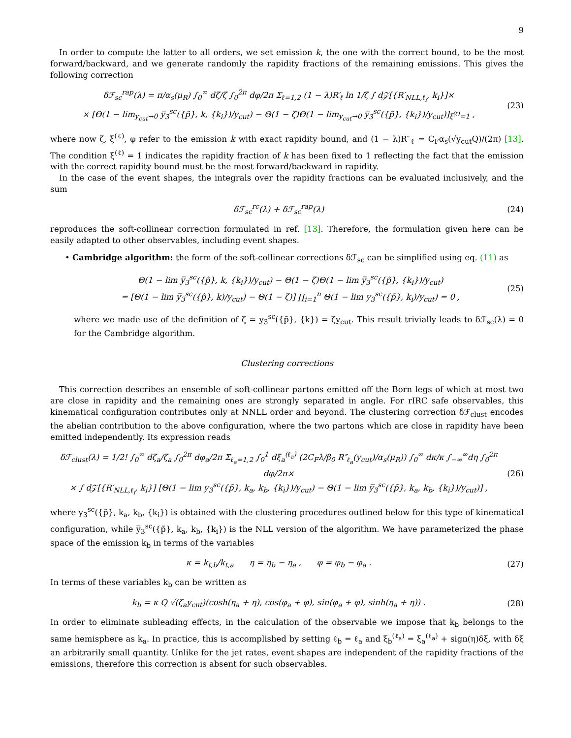9
In order to compute the latter to all orders, we set emission k, the one with the correct bound, to be the most forward/backward, and we generate randomly the rapidity fractions of the remaining emissions. This gives the following correction
δℱ<sub>sc</sub><sup>rap</sup>(λ) = π/α<sub>s</sub>(μ<sub>R</sub>) ∫<sub>0</sub><sup>∞</sup> dζ/ζ ∫<sub>0</sub><sup>2π</sup> dφ/2π Σ<sub>ℓ=1,2</sub> (1 − λ)R′<sub>ℓ</sub> ln 1/ζ ∫ d𝒵[{R′<sub>NLL,ℓ<sub>i</sub></sub>, k<sub>i</sub>}]×
× [Θ(1 − lim<sub>y<sub>cut</sub>→0</sub> y̅<sub>3</sub><sup>sc</sup>({p̃}, k, {k<sub>i</sub>})/y<sub>cut</sub>) − Θ(1 − ζ)Θ(1 − lim<sub>y<sub>cut</sub>→0</sub> y̅<sub>3</sub><sup>sc</sup>({p̃}, {k<sub>i</sub>})/y<sub>cut</sub>)]<sub>ξ<sup>(ℓ)</sup>=1</sub> ,
(23)
where now ζ, ξ<sup>(ℓ)</sup>, φ refer to the emission k with exact rapidity bound, and (1 − λ)R″<sub>ℓ</sub> = C<sub>F</sub>α<sub>s</sub>(√y<sub>cut</sub>Q)/(2π) [13]. The condition ξ<sup>(ℓ)</sup> = 1 indicates the rapidity fraction of k has been fixed to 1 reflecting the fact that the emission with the correct rapidity bound must be the most forward/backward in rapidity.
In the case of the event shapes, the integrals over the rapidity fractions can be evaluated inclusively, and the sum
δℱ<sub>sc</sub><sup>rc</sup>(λ) + δℱ<sub>sc</sub><sup>rap</sup>(λ) (24)
reproduces the soft-collinear correction formulated in ref. [13]. Therefore, the formulation given here can be easily adapted to other observables, including event shapes.
• Cambridge algorithm: the form of the soft-collinear corrections δℱ<sub>sc</sub> can be simplified using eq. (11) as
Θ(1 − lim y̅<sub>3</sub><sup>sc</sup>({p̃}, k, {k<sub>i</sub>})/y<sub>cut</sub>) − Θ(1 − ζ)Θ(1 − lim y̅<sub>3</sub><sup>sc</sup>({p̃}, {k<sub>i</sub>})/y<sub>cut</sub>)
= [Θ(1 − lim y̅<sub>3</sub><sup>sc</sup>({p̃}, k)/y<sub>cut</sub>) − Θ(1 − ζ)] ∏<sub>i=1</sub><sup>n</sup> Θ(1 − lim y<sub>3</sub><sup>sc</sup>({p̃}, k<sub>i</sub>)/y<sub>cut</sub>) = 0 ,
(25)
where we made use of the definition of ζ = y<sub>3</sub><sup>sc</sup>({p̃}, {k}) = ζy<sub>cut</sub>. This result trivially leads to δℱ<sub>sc</sub>(λ) = 0 for the Cambridge algorithm.
Clustering corrections
This correction describes an ensemble of soft-collinear partons emitted off the Born legs of which at most two are close in rapidity and the remaining ones are strongly separated in angle. For rIRC safe observables, this kinematical configuration contributes only at NNLL order and beyond. The clustering correction δℱ<sub>clust</sub> encodes the abelian contribution to the above configuration, where the two partons which are close in rapidity have been emitted independently. Its expression reads
δℱ<sub>clust</sub>(λ) = 1/2! ∫<sub>0</sub><sup>∞</sup> dζ<sub>a</sub>/ζ<sub>a</sub> ∫<sub>0</sub><sup>2π</sup> dφ<sub>a</sub>/2π Σ<sub>ℓ<sub>a</sub>=1,2</sub> ∫<sub>0</sub><sup>1</sup> dξ<sub>a</sub><sup>(ℓ<sub>a</sub>)</sup> (2C<sub>F</sub>λ/β<sub>0</sub> R″<sub>ℓ<sub>a</sub></sub>(y<sub>cut</sub>)/α<sub>s</sub>(μ<sub>R</sub>)) ∫<sub>0</sub><sup>∞</sup> dκ/κ ∫<sub>−∞</sub><sup>∞</sup>dη ∫<sub>0</sub><sup>2π</sup> dφ/2π×
× ∫ d𝒵[{R′<sub>NLL,ℓ<sub>i</sub></sub>, k<sub>i</sub>}] [Θ(1 − lim y<sub>3</sub><sup>sc</sup>({p̃}, k<sub>a</sub>, k<sub>b</sub>, {k<sub>i</sub>})/y<sub>cut</sub>) − Θ(1 − lim y̅<sub>3</sub><sup>sc</sup>({p̃}, k<sub>a</sub>, k<sub>b</sub>, {k<sub>i</sub>})/y<sub>cut</sub>)] ,
(26)
where y<sub>3</sub><sup>sc</sup>({p̃}, k<sub>a</sub>, k<sub>b</sub>, {k<sub>i</sub>}) is obtained with the clustering procedures outlined below for this type of kinematical configuration, while y̅<sub>3</sub><sup>sc</sup>({p̃}, k<sub>a</sub>, k<sub>b</sub>, {k<sub>i</sub>}) is the NLL version of the algorithm. We have parameterized the phase space of the emission k<sub>b</sub> in terms of the variables
κ = k<sub>t,b</sub>/k<sub>t,a</sub> η = η<sub>b</sub> − η<sub>a</sub> , φ = φ<sub>b</sub> − φ<sub>a</sub> .
(27)
In terms of these variables k<sub>b</sub> can be written as
k<sub>b</sub> = κ Q √(ζ<sub>a</sub>y<sub>cut</sub>)(cosh(η<sub>a</sub> + η), cos(φ<sub>a</sub> + φ), sin(φ<sub>a</sub> + φ), sinh(η<sub>a</sub> + η)) .
(28)
In order to eliminate subleading effects, in the calculation of the observable we impose that k<sub>b</sub> belongs to the same hemisphere as k<sub>a</sub>. In practice, this is accomplished by setting ℓ<sub>b</sub> = ℓ<sub>a</sub> and ξ<sub>b</sub><sup>(ℓ<sub>a</sub>)</sup> = ξ<sub>a</sub><sup>(ℓ<sub>a</sub>)</sup> + sign(η)δξ, with δξ an arbitrarily small quantity. Unlike for the jet rates, event shapes are independent of the rapidity fractions of the emissions, therefore this correction is absent for such observables.